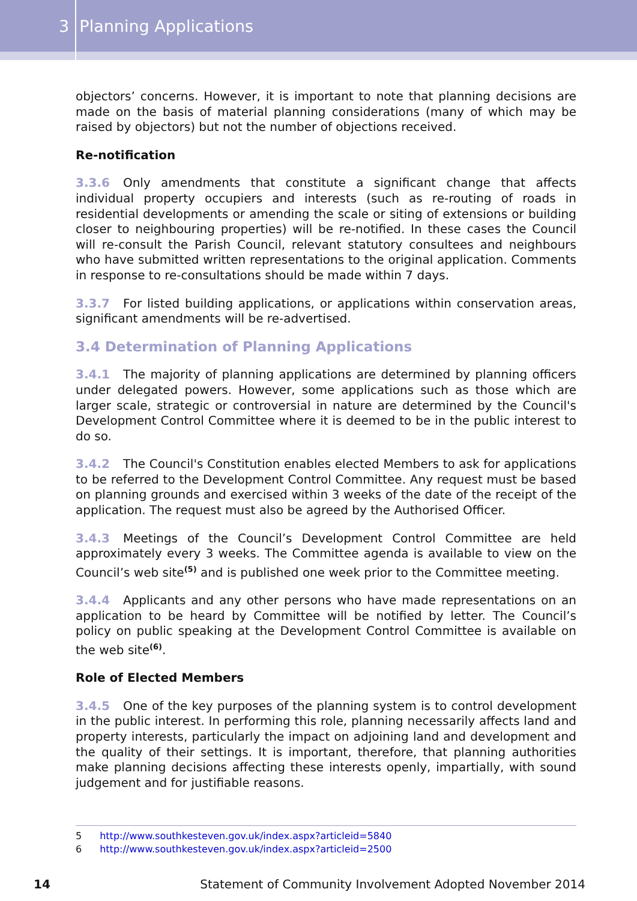3 Planning Applications
objectors’ concerns. However, it is important to note that planning decisions are made on the basis of material planning considerations (many of which may be raised by objectors) but not the number of objections received.
Re-notification
3.3.6 Only amendments that constitute a significant change that affects individual property occupiers and interests (such as re-routing of roads in residential developments or amending the scale or siting of extensions or building closer to neighbouring properties) will be re-notified. In these cases the Council will re-consult the Parish Council, relevant statutory consultees and neighbours who have submitted written representations to the original application. Comments in response to re-consultations should be made within 7 days.
3.3.7 For listed building applications, or applications within conservation areas, significant amendments will be re-advertised.
3.4 Determination of Planning Applications
3.4.1 The majority of planning applications are determined by planning officers under delegated powers. However, some applications such as those which are larger scale, strategic or controversial in nature are determined by the Council's Development Control Committee where it is deemed to be in the public interest to do so.
3.4.2 The Council's Constitution enables elected Members to ask for applications to be referred to the Development Control Committee. Any request must be based on planning grounds and exercised within 3 weeks of the date of the receipt of the application. The request must also be agreed by the Authorised Officer.
3.4.3 Meetings of the Council’s Development Control Committee are held approximately every 3 weeks. The Committee agenda is available to view on the Council’s web site<sup>(5)</sup> and is published one week prior to the Committee meeting.
3.4.4 Applicants and any other persons who have made representations on an application to be heard by Committee will be notified by letter. The Council’s policy on public speaking at the Development Control Committee is available on the web site<sup>(6)</sup>.
Role of Elected Members
3.4.5 One of the key purposes of the planning system is to control development in the public interest. In performing this role, planning necessarily affects land and property interests, particularly the impact on adjoining land and development and the quality of their settings. It is important, therefore, that planning authorities make planning decisions affecting these interests openly, impartially, with sound judgement and for justifiable reasons.
5 http://www.southkesteven.gov.uk/index.aspx?articleid=5840
6 http://www.southkesteven.gov.uk/index.aspx?articleid=2500
14 Statement of Community Involvement Adopted November 2014